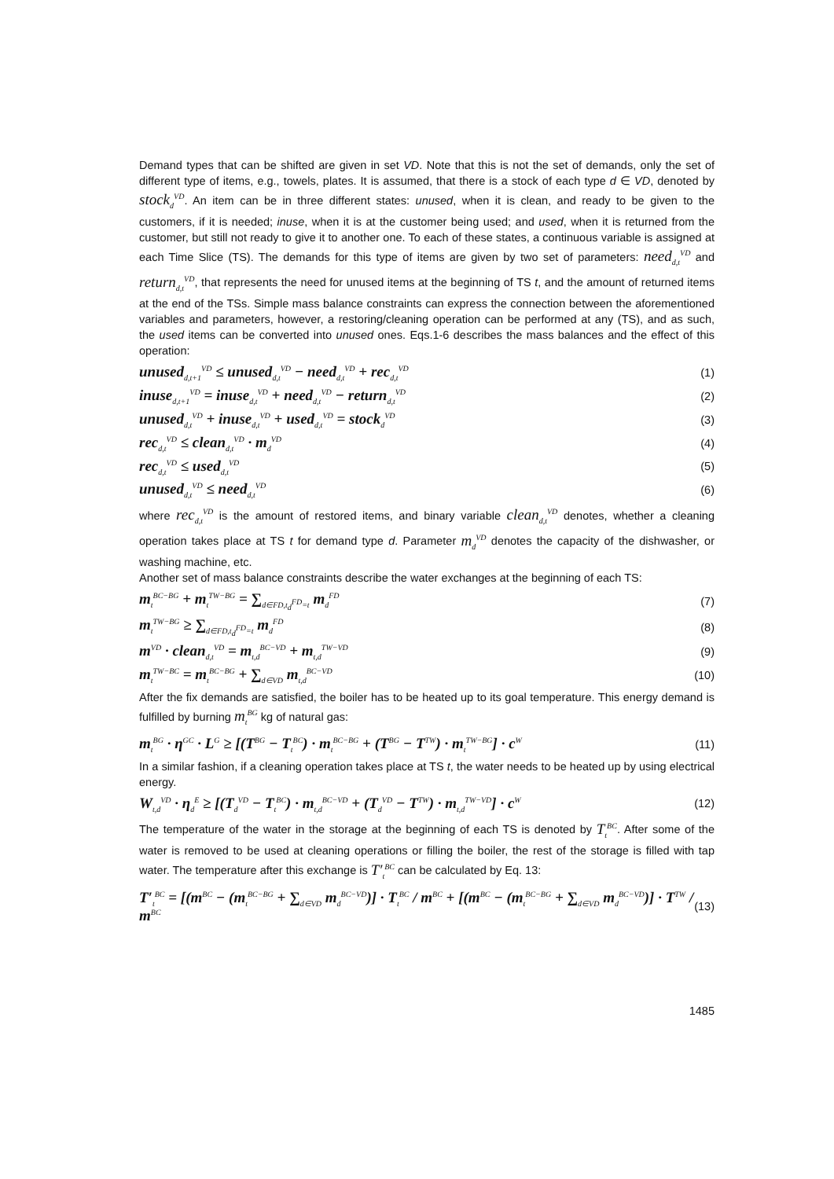Demand types that can be shifted are given in set VD. Note that this is not the set of demands, only the set of different type of items, e.g., towels, plates. It is assumed, that there is a stock of each type d ∈ VD, denoted by stock<sub>d</sub><sup>VD</sup>. An item can be in three different states: unused, when it is clean, and ready to be given to the customers, if it is needed; inuse, when it is at the customer being used; and used, when it is returned from the customer, but still not ready to give it to another one. To each of these states, a continuous variable is assigned at each Time Slice (TS). The demands for this type of items are given by two set of parameters: need<sub>d,t</sub><sup>VD</sup> and return<sub>d,t</sub><sup>VD</sup>, that represents the need for unused items at the beginning of TS t, and the amount of returned items at the end of the TSs. Simple mass balance constraints can express the connection between the aforementioned variables and parameters, however, a restoring/cleaning operation can be performed at any (TS), and as such, the used items can be converted into unused ones. Eqs.1-6 describes the mass balances and the effect of this operation:
unused<sub>d,t+1</sub><sup>VD</sup> ≤ unused<sub>d,t</sub><sup>VD</sup> − need<sub>d,t</sub><sup>VD</sup> + rec<sub>d,t</sub><sup>VD</sup> (1)
inuse<sub>d,t+1</sub><sup>VD</sup> = inuse<sub>d,t</sub><sup>VD</sup> + need<sub>d,t</sub><sup>VD</sup> − return<sub>d,t</sub><sup>VD</sup> (2)
unused<sub>d,t</sub><sup>VD</sup> + inuse<sub>d,t</sub><sup>VD</sup> + used<sub>d,t</sub><sup>VD</sup> = stock<sub>d</sub><sup>VD</sup> (3)
rec<sub>d,t</sub><sup>VD</sup> ≤ clean<sub>d,t</sub><sup>VD</sup> · m<sub>d</sub><sup>VD</sup> (4)
rec<sub>d,t</sub><sup>VD</sup> ≤ used<sub>d,t</sub><sup>VD</sup> (5)
unused<sub>d,t</sub><sup>VD</sup> ≤ need<sub>d,t</sub><sup>VD</sup> (6)
where rec<sub>d,t</sub><sup>VD</sup> is the amount of restored items, and binary variable clean<sub>d,t</sub><sup>VD</sup> denotes, whether a cleaning operation takes place at TS t for demand type d. Parameter m<sub>d</sub><sup>VD</sup> denotes the capacity of the dishwasher, or washing machine, etc.
Another set of mass balance constraints describe the water exchanges at the beginning of each TS:
m<sub>t</sub><sup>BC−BG</sup> + m<sub>t</sub><sup>TW−BG</sup> = ∑<sub>d∈FD,t<sub>d</sub><sup>FD</sup>=t</sub> m<sub>d</sub><sup>FD</sup> (7)
m<sub>t</sub><sup>TW−BG</sup> ≥ ∑<sub>d∈FD,t<sub>d</sub><sup>FD</sup>=t</sub> m<sub>d</sub><sup>FD</sup> (8)
m<sup>VD</sup> · clean<sub>d,t</sub><sup>VD</sup> = m<sub>t,d</sub><sup>BC−VD</sup> + m<sub>t,d</sub><sup>TW−VD</sup> (9)
m<sub>t</sub><sup>TW−BC</sup> = m<sub>t</sub><sup>BC−BG</sup> + ∑<sub>d∈VD</sub> m<sub>t,d</sub><sup>BC−VD</sup> (10)
After the fix demands are satisfied, the boiler has to be heated up to its goal temperature. This energy demand is fulfilled by burning m<sub>t</sub><sup>BG</sup> kg of natural gas:
m<sub>t</sub><sup>BG</sup> · η<sup>GC</sup> · L<sup>G</sup> ≥ [(T<sup>BG</sup> − T<sub>t</sub><sup>BC</sup>) · m<sub>t</sub><sup>BC−BG</sup> + (T<sup>BG</sup> − T<sup>TW</sup>) · m<sub>t</sub><sup>TW−BG</sup>] · c<sup>W</sup> (11)
In a similar fashion, if a cleaning operation takes place at TS t, the water needs to be heated up by using electrical energy.
W<sub>t,d</sub><sup>VD</sup> · η<sub>d</sub><sup>E</sup> ≥ [(T<sub>d</sub><sup>VD</sup> − T<sub>t</sub><sup>BC</sup>) · m<sub>t,d</sub><sup>BC−VD</sup> + (T<sub>d</sub><sup>VD</sup> − T<sup>TW</sup>) · m<sub>t,d</sub><sup>TW−VD</sup>] · c<sup>W</sup> (12)
The temperature of the water in the storage at the beginning of each TS is denoted by T<sub>t</sub><sup>BC</sup>. After some of the water is removed to be used at cleaning operations or filling the boiler, the rest of the storage is filled with tap water. The temperature after this exchange is T′<sub>t</sub><sup>BC</sup> can be calculated by Eq. 13:
T′<sub>t</sub><sup>BC</sup> = [(m<sup>BC</sup> − (m<sub>t</sub><sup>BC−BG</sup> + ∑<sub>d∈VD</sub> m<sub>d</sub><sup>BC−VD</sup>)] · T<sub>t</sub><sup>BC</sup> / m<sup>BC</sup> + [(m<sup>BC</sup> − (m<sub>t</sub><sup>BC−BG</sup> + ∑<sub>d∈VD</sub> m<sub>d</sub><sup>BC−VD</sup>)] · T<sup>TW</sup> / m<sup>BC</sup> (13)
1485